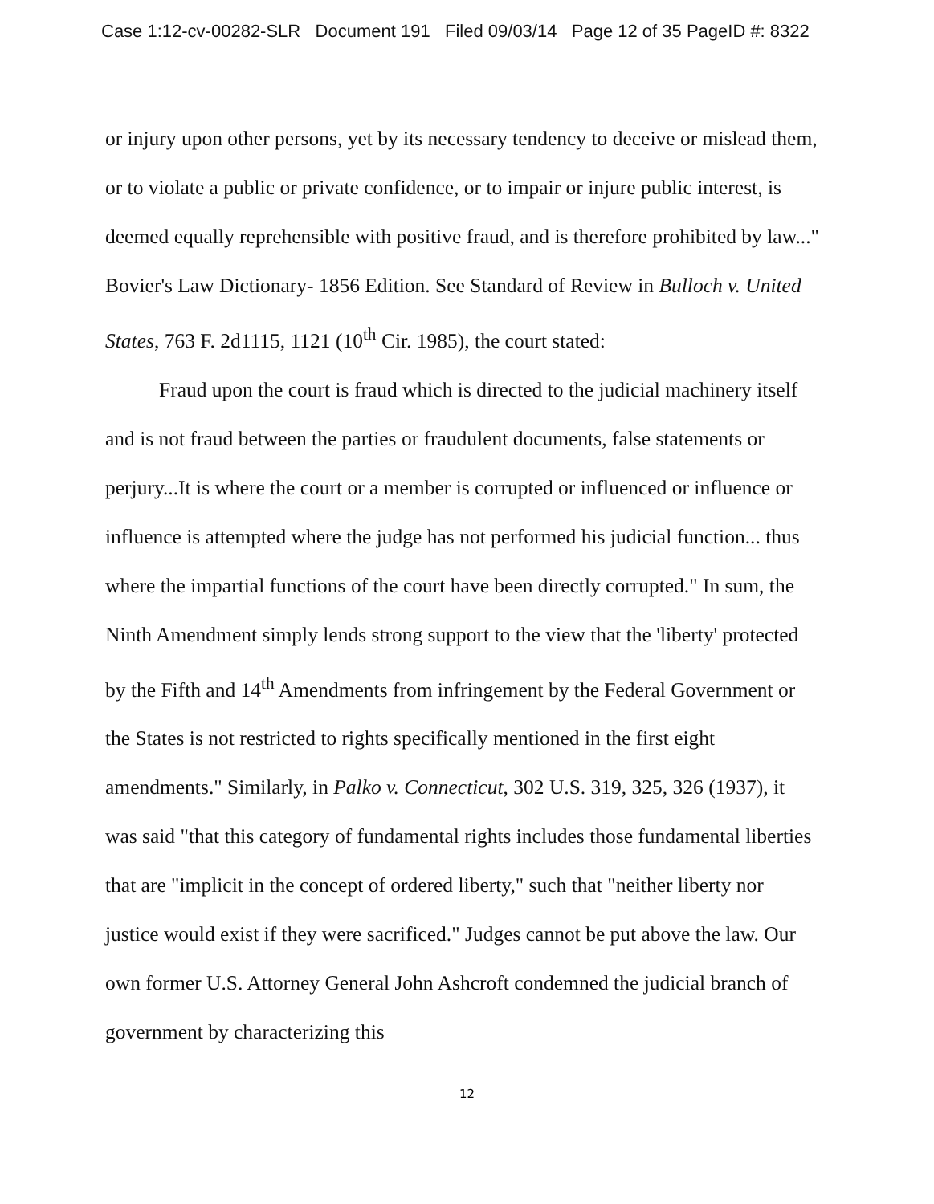Case 1:12-cv-00282-SLR Document 191 Filed 09/03/14 Page 12 of 35 PageID #: 8322
or injury upon other persons, yet by its necessary tendency to deceive or mislead them, or to violate a public or private confidence, or to impair or injure public interest, is deemed equally reprehensible with positive fraud, and is therefore prohibited by law..." Bovier's Law Dictionary- 1856 Edition. See Standard of Review in Bulloch v. United States, 763 F. 2d1115, 1121 (10<sup>th</sup> Cir. 1985), the court stated:
Fraud upon the court is fraud which is directed to the judicial machinery itself and is not fraud between the parties or fraudulent documents, false statements or perjury...It is where the court or a member is corrupted or influenced or influence or influence is attempted where the judge has not performed his judicial function... thus where the impartial functions of the court have been directly corrupted." In sum, the Ninth Amendment simply lends strong support to the view that the 'liberty' protected by the Fifth and 14<sup>th</sup> Amendments from infringement by the Federal Government or the States is not restricted to rights specifically mentioned in the first eight amendments." Similarly, in Palko v. Connecticut, 302 U.S. 319, 325, 326 (1937), it was said "that this category of fundamental rights includes those fundamental liberties that are "implicit in the concept of ordered liberty," such that "neither liberty nor justice would exist if they were sacrificed." Judges cannot be put above the law. Our own former U.S. Attorney General John Ashcroft condemned the judicial branch of government by characterizing this
12